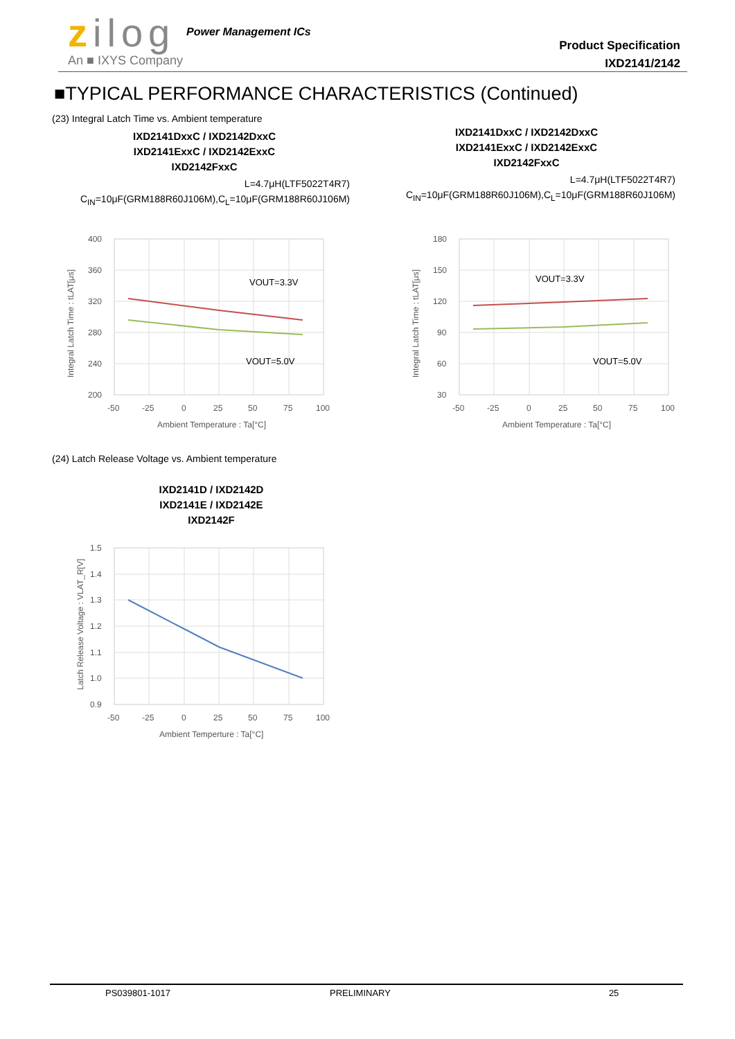zilog
An ■ IXYS Company
Power Management ICs
Product Specification
IXD2141/2142
■TYPICAL PERFORMANCE CHARACTERISTICS (Continued)
(23) Integral Latch Time vs. Ambient temperature
IXD2141DxxC / IXD2142DxxC
IXD2141ExxC / IXD2142ExxC
IXD2142FxxC
L=4.7μH(LTF5022T4R7)
C<sub>IN</sub>=10μF(GRM188R60J106M),C<sub>L</sub>=10μF(GRM188R60J106M)
IXD2141DxxC / IXD2142DxxC
IXD2141ExxC / IXD2142ExxC
IXD2142FxxC
L=4.7μH(LTF5022T4R7)
C<sub>IN</sub>=10μF(GRM188R60J106M),C<sub>L</sub>=10μF(GRM188R60J106M)
400
360
320
280
240
200
-50
-25
0
25
50
75
100
Ambient Temperature : Ta[°C]
Integral Latch Time : tLAT[μs]
VOUT=3.3V
VOUT=5.0V
180
150
120
90
60
30
-50
-25
0
25
50
75
100
Ambient Temperature : Ta[°C]
Integral Latch Time : tLAT[μs]
VOUT=3.3V
VOUT=5.0V
(24) Latch Release Voltage vs. Ambient temperature
IXD2141D / IXD2142D
IXD2141E / IXD2142E
IXD2142F
1.5
1.4
1.3
1.2
1.1
1.0
0.9
-50
-25
0
25
50
75
100
Ambient Temperture : Ta[°C]
Latch Release Voltage : VLAT_R[V]
PS039801-1017 PRELIMINARY 25